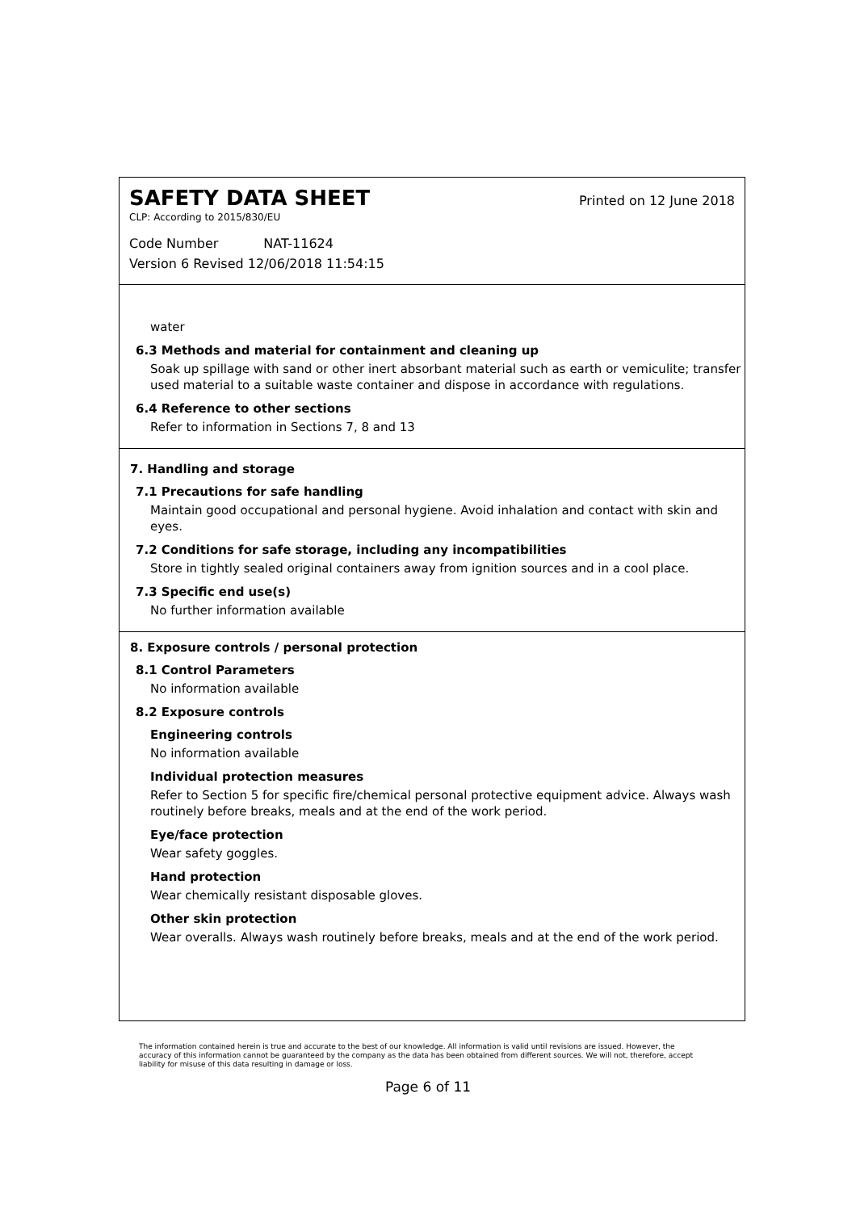SAFETY DATA SHEET
Printed on 12 June 2018
CLP: According to 2015/830/EU
Code Number NAT-11624
Version 6 Revised 12/06/2018 11:54:15
water
6.3 Methods and material for containment and cleaning up
Soak up spillage with sand or other inert absorbant material such as earth or vemiculite; transfer used material to a suitable waste container and dispose in accordance with regulations.
6.4 Reference to other sections
Refer to information in Sections 7, 8 and 13
7. Handling and storage
7.1 Precautions for safe handling
Maintain good occupational and personal hygiene. Avoid inhalation and contact with skin and eyes.
7.2 Conditions for safe storage, including any incompatibilities
Store in tightly sealed original containers away from ignition sources and in a cool place.
7.3 Specific end use(s)
No further information available
8. Exposure controls / personal protection
8.1 Control Parameters
No information available
8.2 Exposure controls
Engineering controls
No information available
Individual protection measures
Refer to Section 5 for specific fire/chemical personal protective equipment advice. Always wash routinely before breaks, meals and at the end of the work period.
Eye/face protection
Wear safety goggles.
Hand protection
Wear chemically resistant disposable gloves.
Other skin protection
Wear overalls. Always wash routinely before breaks, meals and at the end of the work period.
The information contained herein is true and accurate to the best of our knowledge. All information is valid until revisions are issued. However, the accuracy of this information cannot be guaranteed by the company as the data has been obtained from different sources. We will not, therefore, accept liability for misuse of this data resulting in damage or loss.
Page 6 of 11